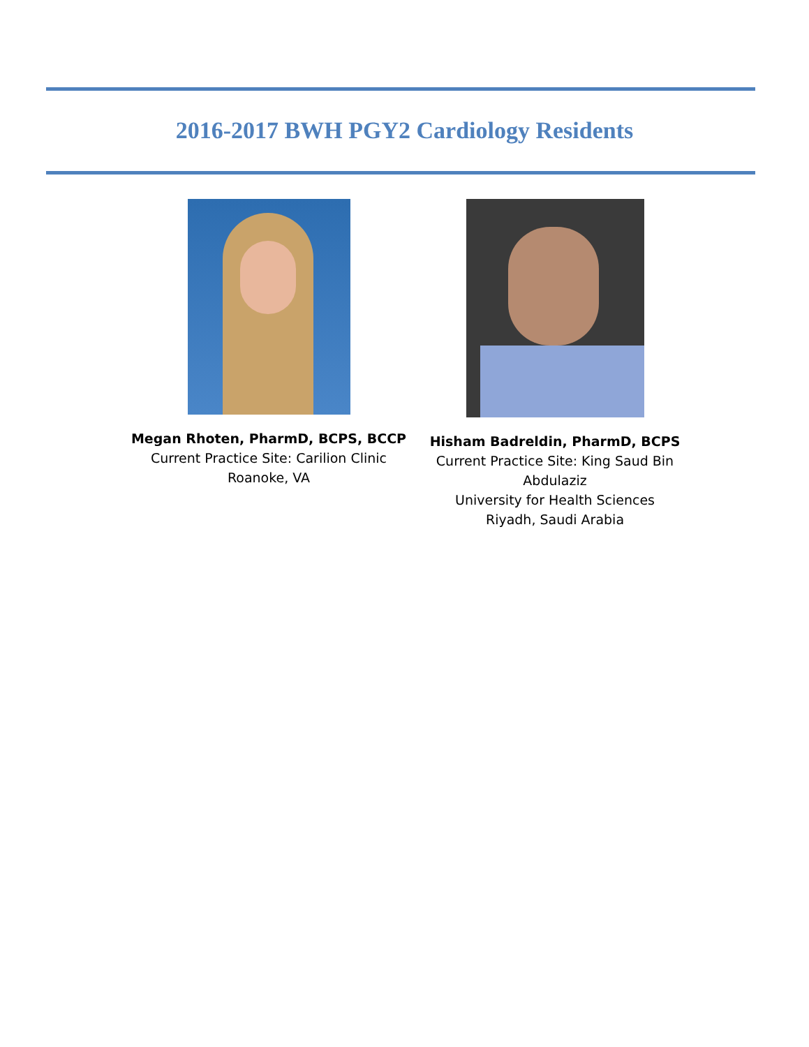2016-2017 BWH PGY2 Cardiology Residents
Megan Rhoten, PharmD, BCPS, BCCP
Current Practice Site: Carilion Clinic
Roanoke, VA
Hisham Badreldin, PharmD, BCPS
Current Practice Site: King Saud Bin Abdulaziz
University for Health Sciences
Riyadh, Saudi Arabia